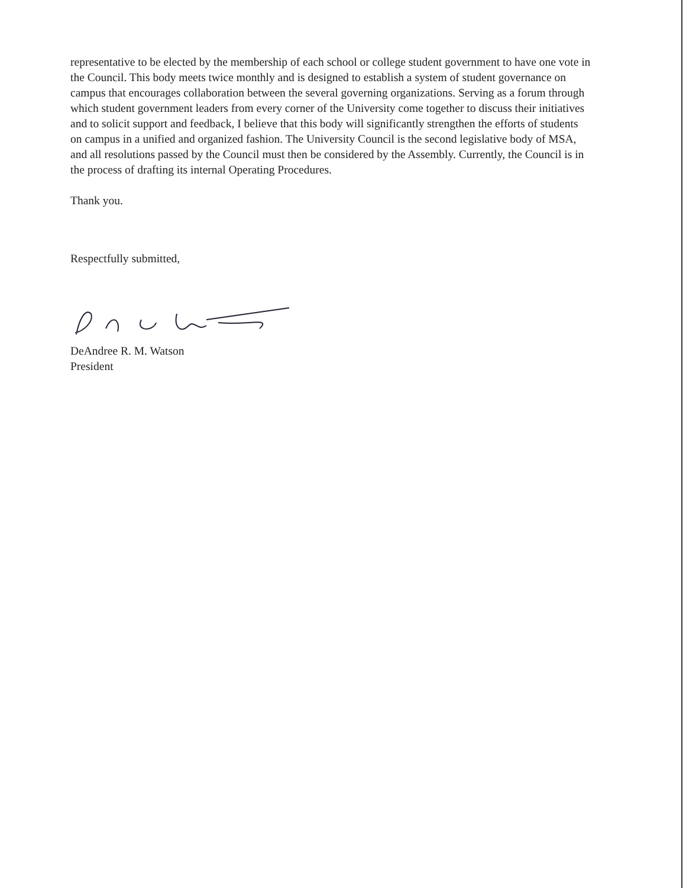representative to be elected by the membership of each school or college student government to have one vote in the Council. This body meets twice monthly and is designed to establish a system of student governance on campus that encourages collaboration between the several governing organizations. Serving as a forum through which student government leaders from every corner of the University come together to discuss their initiatives and to solicit support and feedback, I believe that this body will significantly strengthen the efforts of students on campus in a unified and organized fashion. The University Council is the second legislative body of MSA, and all resolutions passed by the Council must then be considered by the Assembly. Currently, the Council is in the process of drafting its internal Operating Procedures.
Thank you.
Respectfully submitted,
DeAndree R. M. Watson
President